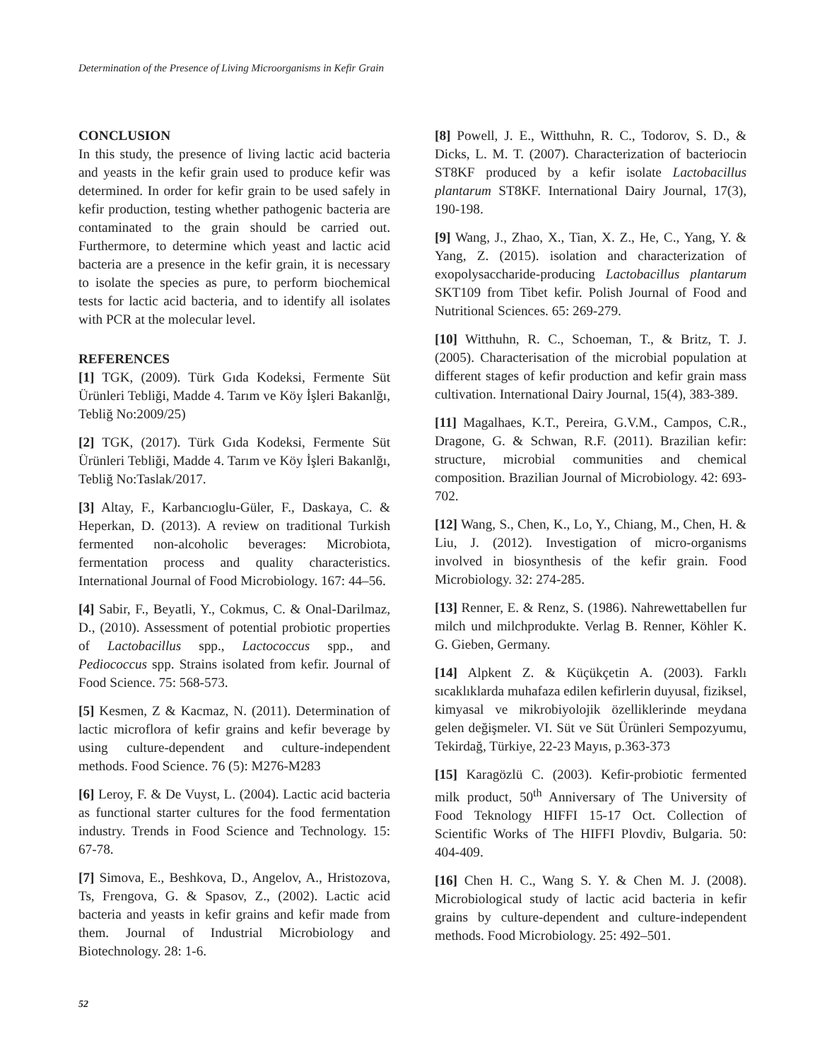Determination of the Presence of Living Microorganisms in Kefir Grain
CONCLUSION
In this study, the presence of living lactic acid bacteria and yeasts in the kefir grain used to produce kefir was determined. In order for kefir grain to be used safely in kefir production, testing whether pathogenic bacteria are contaminated to the grain should be carried out. Furthermore, to determine which yeast and lactic acid bacteria are a presence in the kefir grain, it is necessary to isolate the species as pure, to perform biochemical tests for lactic acid bacteria, and to identify all isolates with PCR at the molecular level.
REFERENCES
[1] TGK, (2009). Türk Gıda Kodeksi, Fermente Süt Ürünleri Tebliği, Madde 4. Tarım ve Köy İşleri Bakanlğı, Tebliğ No:2009/25)
[2] TGK, (2017). Türk Gıda Kodeksi, Fermente Süt Ürünleri Tebliği, Madde 4. Tarım ve Köy İşleri Bakanlğı, Tebliğ No:Taslak/2017.
[3] Altay, F., Karbancıoglu-Güler, F., Daskaya, C. & Heperkan, D. (2013). A review on traditional Turkish fermented non-alcoholic beverages: Microbiota, fermentation process and quality characteristics. International Journal of Food Microbiology. 167: 44–56.
[4] Sabir, F., Beyatli, Y., Cokmus, C. & Onal-Darilmaz, D., (2010). Assessment of potential probiotic properties of Lactobacillus spp., Lactococcus spp., and Pediococcus spp. Strains isolated from kefir. Journal of Food Science. 75: 568-573.
[5] Kesmen, Z & Kacmaz, N. (2011). Determination of lactic microflora of kefir grains and kefir beverage by using culture-dependent and culture-independent methods. Food Science. 76 (5): M276-M283
[6] Leroy, F. & De Vuyst, L. (2004). Lactic acid bacteria as functional starter cultures for the food fermentation industry. Trends in Food Science and Technology. 15: 67-78.
[7] Simova, E., Beshkova, D., Angelov, A., Hristozova, Ts, Frengova, G. & Spasov, Z., (2002). Lactic acid bacteria and yeasts in kefir grains and kefir made from them. Journal of Industrial Microbiology and Biotechnology. 28: 1-6.
[8] Powell, J. E., Witthuhn, R. C., Todorov, S. D., & Dicks, L. M. T. (2007). Characterization of bacteriocin ST8KF produced by a kefir isolate Lactobacillus plantarum ST8KF. International Dairy Journal, 17(3), 190-198.
[9] Wang, J., Zhao, X., Tian, X. Z., He, C., Yang, Y. & Yang, Z. (2015). isolation and characterization of exopolysaccharide-producing Lactobacillus plantarum SKT109 from Tibet kefir. Polish Journal of Food and Nutritional Sciences. 65: 269-279.
[10] Witthuhn, R. C., Schoeman, T., & Britz, T. J. (2005). Characterisation of the microbial population at different stages of kefir production and kefir grain mass cultivation. International Dairy Journal, 15(4), 383-389.
[11] Magalhaes, K.T., Pereira, G.V.M., Campos, C.R., Dragone, G. & Schwan, R.F. (2011). Brazilian kefir: structure, microbial communities and chemical composition. Brazilian Journal of Microbiology. 42: 693-702.
[12] Wang, S., Chen, K., Lo, Y., Chiang, M., Chen, H. & Liu, J. (2012). Investigation of micro-organisms involved in biosynthesis of the kefir grain. Food Microbiology. 32: 274-285.
[13] Renner, E. & Renz, S. (1986). Nahrewettabellen fur milch und milchprodukte. Verlag B. Renner, Köhler K. G. Gieben, Germany.
[14] Alpkent Z. & Küçükçetin A. (2003). Farklı sıcaklıklarda muhafaza edilen kefirlerin duyusal, fiziksel, kimyasal ve mikrobiyolojik özelliklerinde meydana gelen değişmeler. VI. Süt ve Süt Ürünleri Sempozyumu, Tekirdağ, Türkiye, 22-23 Mayıs, p.363-373
[15] Karagözlü C. (2003). Kefir-probiotic fermented milk product, 50<sup>th</sup> Anniversary of The University of Food Teknology HIFFI 15-17 Oct. Collection of Scientific Works of The HIFFI Plovdiv, Bulgaria. 50: 404-409.
[16] Chen H. C., Wang S. Y. & Chen M. J. (2008). Microbiological study of lactic acid bacteria in kefir grains by culture-dependent and culture-independent methods. Food Microbiology. 25: 492–501.
52